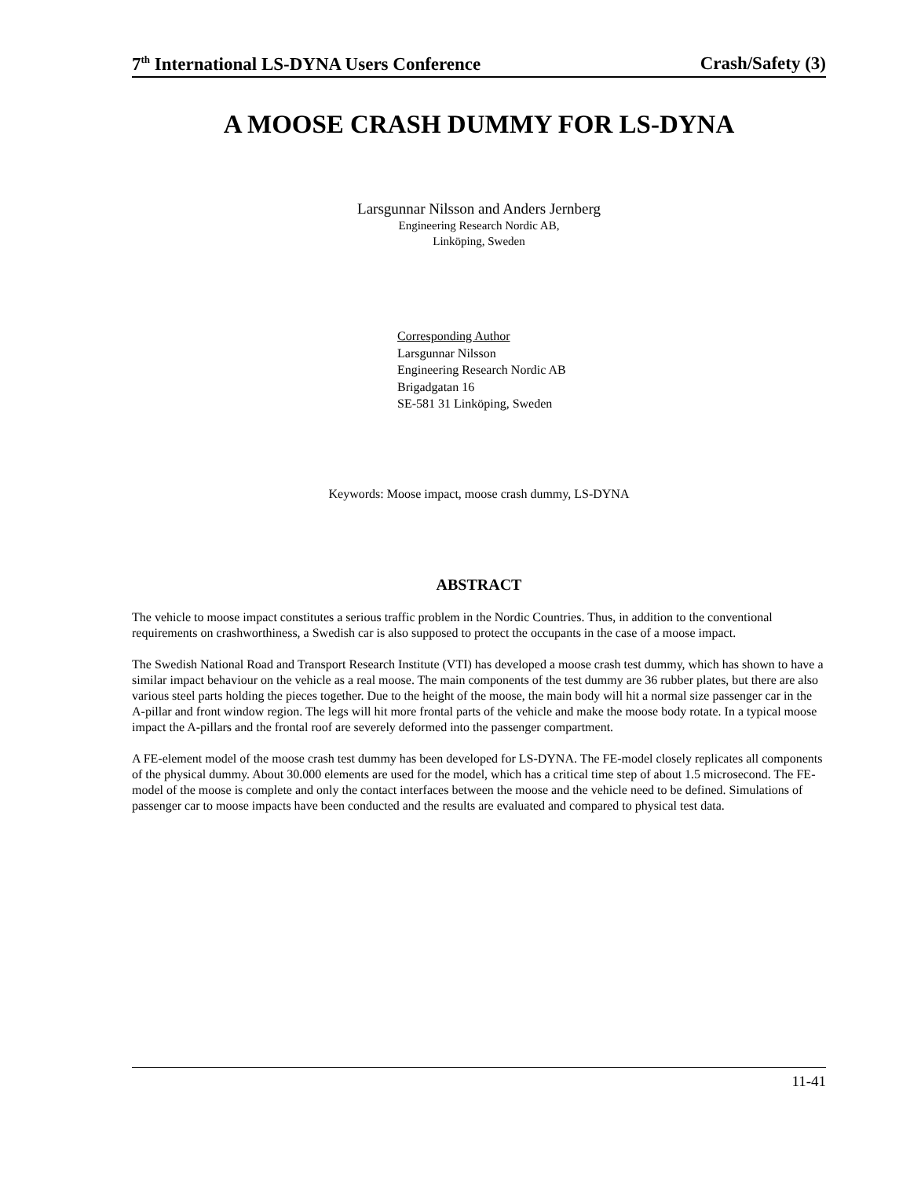7<sup>th</sup> International LS-DYNA Users Conference Crash/Safety (3)
A MOOSE CRASH DUMMY FOR LS-DYNA
Larsgunnar Nilsson and Anders Jernberg
Engineering Research Nordic AB,
Linköping, Sweden
Corresponding Author
Larsgunnar Nilsson
Engineering Research Nordic AB
Brigadgatan 16
SE-581 31 Linköping, Sweden
Keywords: Moose impact, moose crash dummy, LS-DYNA
ABSTRACT
The vehicle to moose impact constitutes a serious traffic problem in the Nordic Countries. Thus, in addition to the conventional requirements on crashworthiness, a Swedish car is also supposed to protect the occupants in the case of a moose impact.
The Swedish National Road and Transport Research Institute (VTI) has developed a moose crash test dummy, which has shown to have a similar impact behaviour on the vehicle as a real moose. The main components of the test dummy are 36 rubber plates, but there are also various steel parts holding the pieces together. Due to the height of the moose, the main body will hit a normal size passenger car in the A-pillar and front window region. The legs will hit more frontal parts of the vehicle and make the moose body rotate. In a typical moose impact the A-pillars and the frontal roof are severely deformed into the passenger compartment.
A FE-element model of the moose crash test dummy has been developed for LS-DYNA. The FE-model closely replicates all components of the physical dummy. About 30.000 elements are used for the model, which has a critical time step of about 1.5 microsecond. The FE-model of the moose is complete and only the contact interfaces between the moose and the vehicle need to be defined. Simulations of passenger car to moose impacts have been conducted and the results are evaluated and compared to physical test data.
11-41